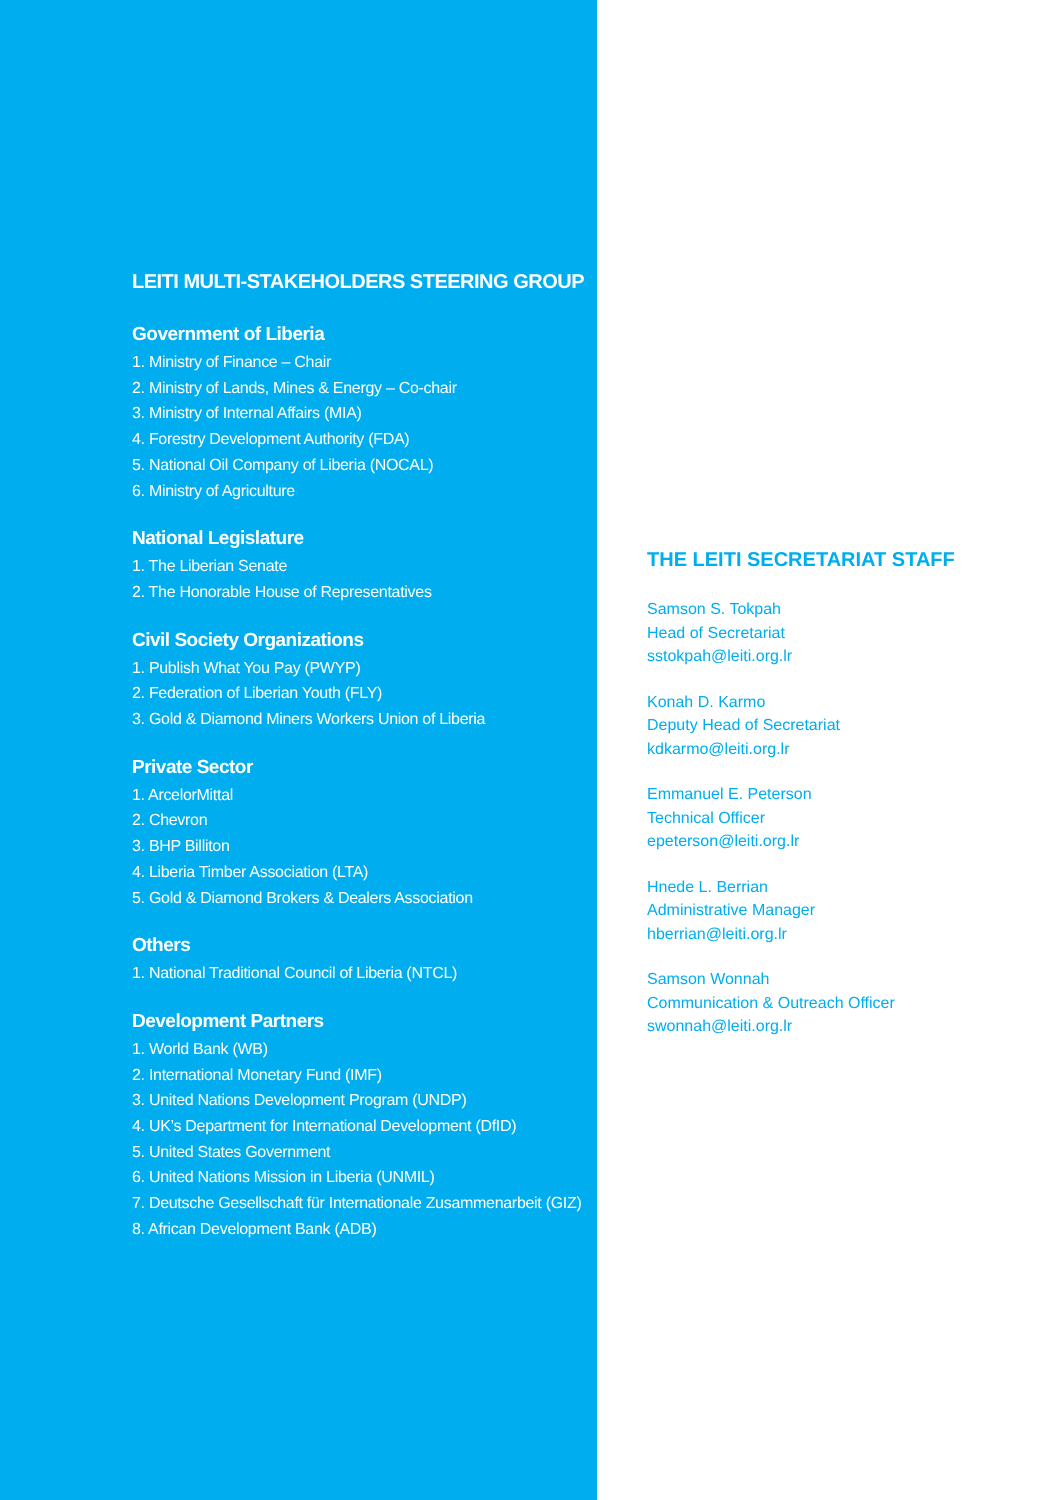LEITI MULTI-STAKEHOLDERS STEERING GROUP
Government of Liberia
1. Ministry of Finance – Chair
2. Ministry of Lands, Mines & Energy – Co-chair
3. Ministry of Internal Affairs (MIA)
4. Forestry Development Authority (FDA)
5. National Oil Company of Liberia (NOCAL)
6. Ministry of Agriculture
National Legislature
1. The Liberian Senate
2. The Honorable House of Representatives
Civil Society Organizations
1. Publish What You Pay (PWYP)
2. Federation of Liberian Youth (FLY)
3. Gold & Diamond Miners Workers Union of Liberia
Private Sector
1. ArcelorMittal
2. Chevron
3. BHP Billiton
4. Liberia Timber Association (LTA)
5. Gold & Diamond Brokers & Dealers Association
Others
1. National Traditional Council of Liberia (NTCL)
Development Partners
1. World Bank (WB)
2. International Monetary Fund (IMF)
3. United Nations Development Program (UNDP)
4. UK’s Department for International Development (DfID)
5. United States Government
6. United Nations Mission in Liberia (UNMIL)
7. Deutsche Gesellschaft für Internationale Zusammenarbeit (GIZ)
8. African Development Bank (ADB)
THE LEITI SECRETARIAT STAFF
Samson S. Tokpah
Head of Secretariat
sstokpah@leiti.org.lr
Konah D. Karmo
Deputy Head of Secretariat
kdkarmo@leiti.org.lr
Emmanuel E. Peterson
Technical Officer
epeterson@leiti.org.lr
Hnede L. Berrian
Administrative Manager
hberrian@leiti.org.lr
Samson Wonnah
Communication & Outreach Officer
swonnah@leiti.org.lr